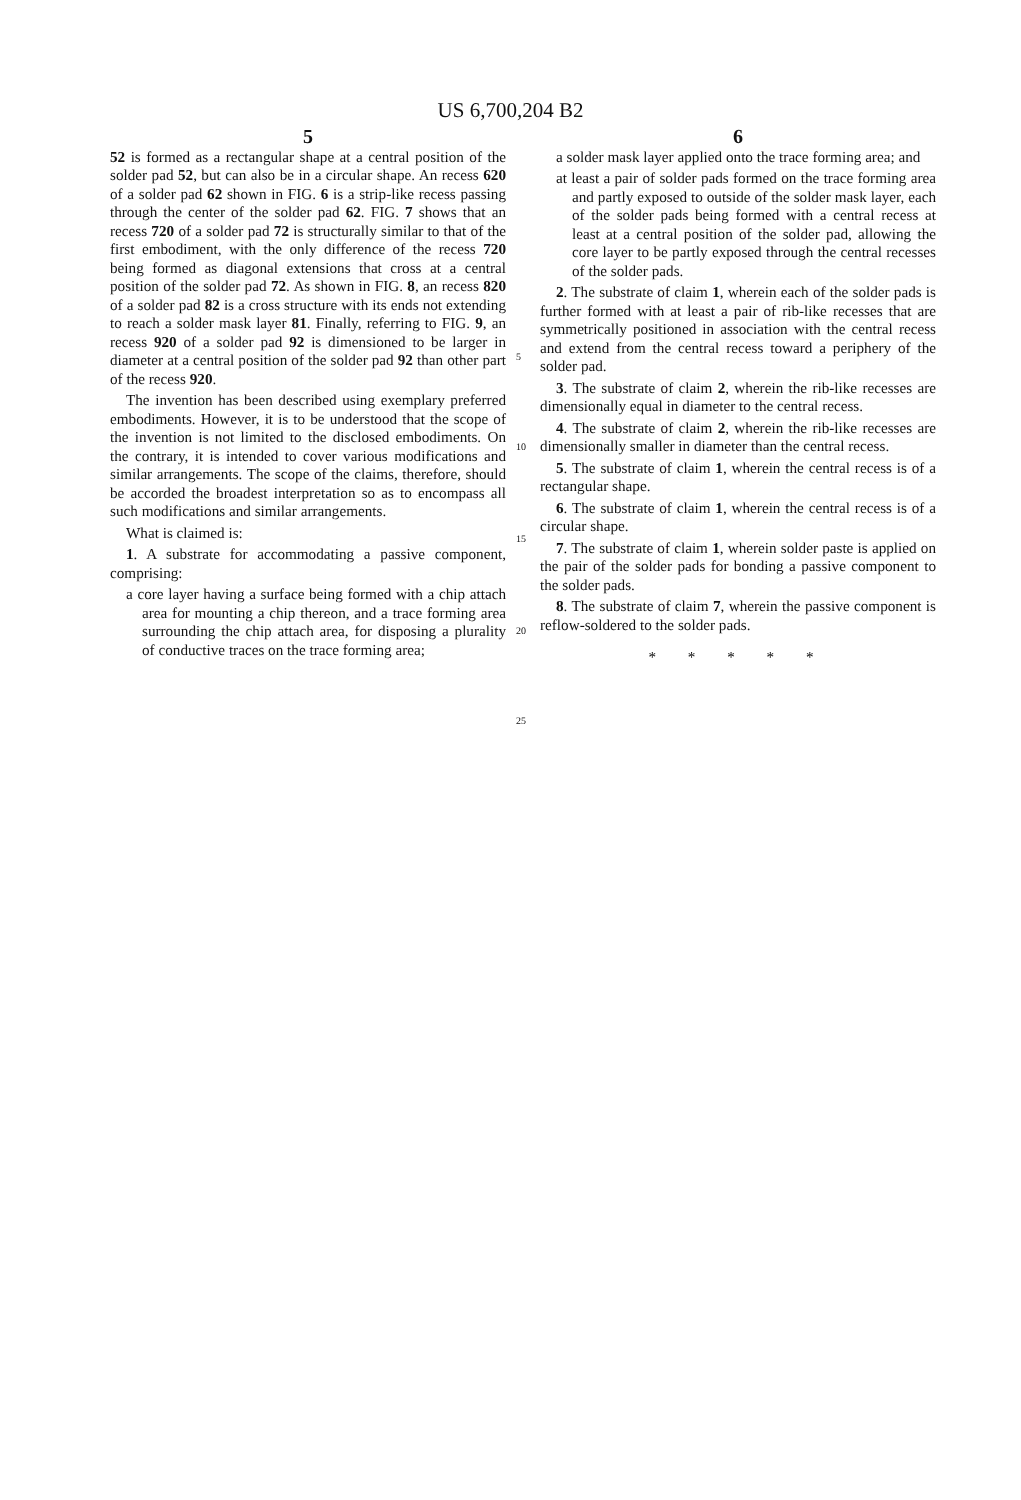US 6,700,204 B2
5
52 is formed as a rectangular shape at a central position of the solder pad 52, but can also be in a circular shape. An recess 620 of a solder pad 62 shown in FIG. 6 is a strip-like recess passing through the center of the solder pad 62. FIG. 7 shows that an recess 720 of a solder pad 72 is structurally similar to that of the first embodiment, with the only difference of the recess 720 being formed as diagonal extensions that cross at a central position of the solder pad 72. As shown in FIG. 8, an recess 820 of a solder pad 82 is a cross structure with its ends not extending to reach a solder mask layer 81. Finally, referring to FIG. 9, an recess 920 of a solder pad 92 is dimensioned to be larger in diameter at a central position of the solder pad 92 than other part of the recess 920.
The invention has been described using exemplary preferred embodiments. However, it is to be understood that the scope of the invention is not limited to the disclosed embodiments. On the contrary, it is intended to cover various modifications and similar arrangements. The scope of the claims, therefore, should be accorded the broadest interpretation so as to encompass all such modifications and similar arrangements.
What is claimed is:
1. A substrate for accommodating a passive component, comprising:
a core layer having a surface being formed with a chip attach area for mounting a chip thereon, and a trace forming area surrounding the chip attach area, for disposing a plurality of conductive traces on the trace forming area;
5
10
15
20
25
6
a solder mask layer applied onto the trace forming area; and
at least a pair of solder pads formed on the trace forming area and partly exposed to outside of the solder mask layer, each of the solder pads being formed with a central recess at least at a central position of the solder pad, allowing the core layer to be partly exposed through the central recesses of the solder pads.
2. The substrate of claim 1, wherein each of the solder pads is further formed with at least a pair of rib-like recesses that are symmetrically positioned in association with the central recess and extend from the central recess toward a periphery of the solder pad.
3. The substrate of claim 2, wherein the rib-like recesses are dimensionally equal in diameter to the central recess.
4. The substrate of claim 2, wherein the rib-like recesses are dimensionally smaller in diameter than the central recess.
5. The substrate of claim 1, wherein the central recess is of a rectangular shape.
6. The substrate of claim 1, wherein the central recess is of a circular shape.
7. The substrate of claim 1, wherein solder paste is applied on the pair of the solder pads for bonding a passive component to the solder pads.
8. The substrate of claim 7, wherein the passive component is reflow-soldered to the solder pads.
* * * * *